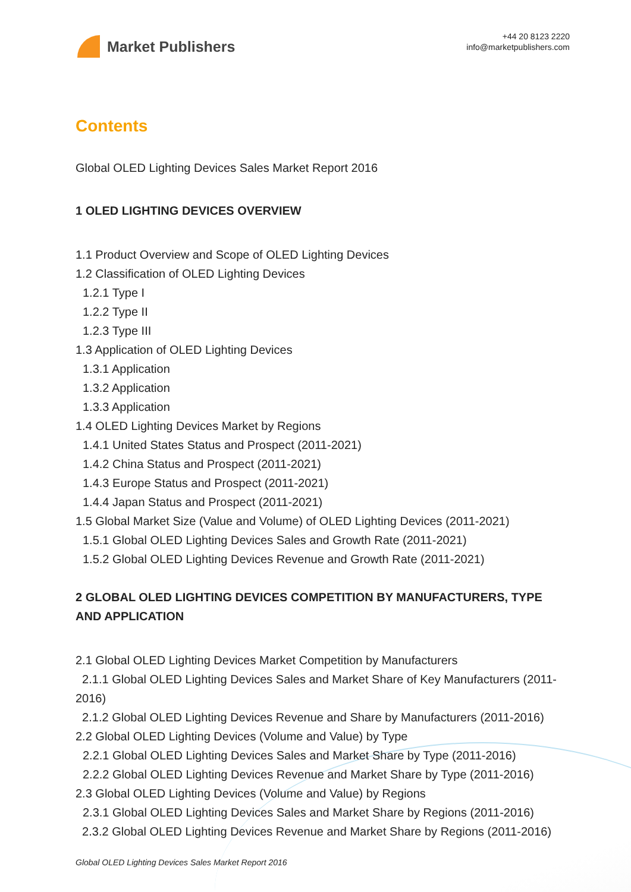Market Publishers
+44 20 8123 2220
info@marketpublishers.com
Contents
Global OLED Lighting Devices Sales Market Report 2016
1 OLED LIGHTING DEVICES OVERVIEW
1.1 Product Overview and Scope of OLED Lighting Devices
1.2 Classification of OLED Lighting Devices
1.2.1 Type I
1.2.2 Type II
1.2.3 Type III
1.3 Application of OLED Lighting Devices
1.3.1 Application
1.3.2 Application
1.3.3 Application
1.4 OLED Lighting Devices Market by Regions
1.4.1 United States Status and Prospect (2011-2021)
1.4.2 China Status and Prospect (2011-2021)
1.4.3 Europe Status and Prospect (2011-2021)
1.4.4 Japan Status and Prospect (2011-2021)
1.5 Global Market Size (Value and Volume) of OLED Lighting Devices (2011-2021)
1.5.1 Global OLED Lighting Devices Sales and Growth Rate (2011-2021)
1.5.2 Global OLED Lighting Devices Revenue and Growth Rate (2011-2021)
2 GLOBAL OLED LIGHTING DEVICES COMPETITION BY MANUFACTURERS, TYPE AND APPLICATION
2.1 Global OLED Lighting Devices Market Competition by Manufacturers
2.1.1 Global OLED Lighting Devices Sales and Market Share of Key Manufacturers (2011-2016)
2.1.2 Global OLED Lighting Devices Revenue and Share by Manufacturers (2011-2016)
2.2 Global OLED Lighting Devices (Volume and Value) by Type
2.2.1 Global OLED Lighting Devices Sales and Market Share by Type (2011-2016)
2.2.2 Global OLED Lighting Devices Revenue and Market Share by Type (2011-2016)
2.3 Global OLED Lighting Devices (Volume and Value) by Regions
2.3.1 Global OLED Lighting Devices Sales and Market Share by Regions (2011-2016)
2.3.2 Global OLED Lighting Devices Revenue and Market Share by Regions (2011-2016)
Global OLED Lighting Devices Sales Market Report 2016